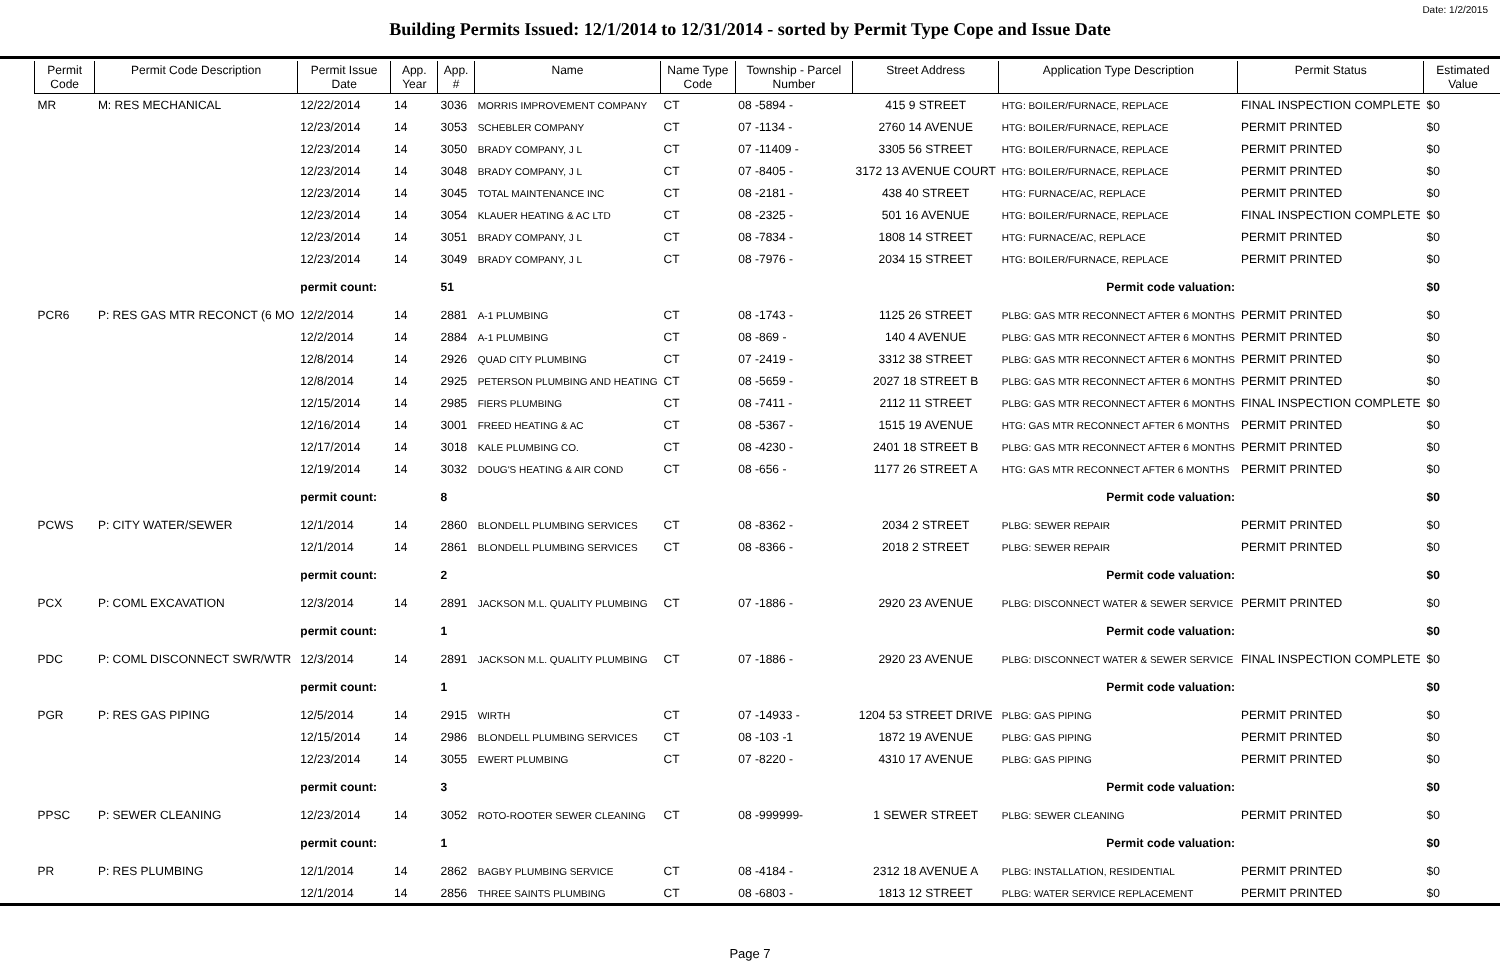Date: 1/2/2015
Building Permits Issued: 12/1/2014 to 12/31/2014 - sorted by Permit Type Cope and Issue Date
| Permit Code | Permit Code Description | Permit Issue Date | App. Year | App. # | Name | Name Type Code | Township - Parcel Number | Street Address | Application Type Description | Permit Status | Estimated Value |
| --- | --- | --- | --- | --- | --- | --- | --- | --- | --- | --- | --- |
| MR | M: RES MECHANICAL | 12/22/2014 | 14 | 3036 | MORRIS IMPROVEMENT COMPANY | CT | 08 -5894 - | 415 9 STREET | HTG: BOILER/FURNACE, REPLACE | FINAL INSPECTION COMPLETE | $0 |
| | | 12/23/2014 | 14 | 3053 | SCHEBLER COMPANY | CT | 07 -1134 - | 2760 14 AVENUE | HTG: BOILER/FURNACE, REPLACE | PERMIT PRINTED | $0 |
| | | 12/23/2014 | 14 | 3050 | BRADY COMPANY, J L | CT | 07 -11409 - | 3305 56 STREET | HTG: BOILER/FURNACE, REPLACE | PERMIT PRINTED | $0 |
| | | 12/23/2014 | 14 | 3048 | BRADY COMPANY, J L | CT | 07 -8405 - | 3172 13 AVENUE COURT | HTG: BOILER/FURNACE, REPLACE | PERMIT PRINTED | $0 |
| | | 12/23/2014 | 14 | 3045 | TOTAL MAINTENANCE INC | CT | 08 -2181 - | 438 40 STREET | HTG: FURNACE/AC, REPLACE | PERMIT PRINTED | $0 |
| | | 12/23/2014 | 14 | 3054 | KLAUER HEATING & AC LTD | CT | 08 -2325 - | 501 16 AVENUE | HTG: BOILER/FURNACE, REPLACE | FINAL INSPECTION COMPLETE | $0 |
| | | 12/23/2014 | 14 | 3051 | BRADY COMPANY, J L | CT | 08 -7834 - | 1808 14 STREET | HTG: FURNACE/AC, REPLACE | PERMIT PRINTED | $0 |
| | | 12/23/2014 | 14 | 3049 | BRADY COMPANY, J L | CT | 08 -7976 - | 2034 15 STREET | HTG: BOILER/FURNACE, REPLACE | PERMIT PRINTED | $0 |
| | | permit count: | | 51 | Permit code valuation: | | | | | | $0 |
| PCR6 | P: RES GAS MTR RECONCT (6 MO | 12/2/2014 | 14 | 2881 | A-1 PLUMBING | CT | 08 -1743 - | 1125 26 STREET | PLBG: GAS MTR RECONNECT AFTER 6 MONTHS | PERMIT PRINTED | $0 |
| | | 12/2/2014 | 14 | 2884 | A-1 PLUMBING | CT | 08 -869 - | 140 4 AVENUE | PLBG: GAS MTR RECONNECT AFTER 6 MONTHS | PERMIT PRINTED | $0 |
| | | 12/8/2014 | 14 | 2926 | QUAD CITY PLUMBING | CT | 07 -2419 - | 3312 38 STREET | PLBG: GAS MTR RECONNECT AFTER 6 MONTHS | PERMIT PRINTED | $0 |
| | | 12/8/2014 | 14 | 2925 | PETERSON PLUMBING AND HEATING | CT | 08 -5659 - | 2027 18 STREET B | PLBG: GAS MTR RECONNECT AFTER 6 MONTHS | PERMIT PRINTED | $0 |
| | | 12/15/2014 | 14 | 2985 | FIERS PLUMBING | CT | 08 -7411 - | 2112 11 STREET | PLBG: GAS MTR RECONNECT AFTER 6 MONTHS | FINAL INSPECTION COMPLETE | $0 |
| | | 12/16/2014 | 14 | 3001 | FREED HEATING & AC | CT | 08 -5367 - | 1515 19 AVENUE | HTG: GAS MTR RECONNECT AFTER 6 MONTHS | PERMIT PRINTED | $0 |
| | | 12/17/2014 | 14 | 3018 | KALE PLUMBING CO. | CT | 08 -4230 - | 2401 18 STREET B | PLBG: GAS MTR RECONNECT AFTER 6 MONTHS | PERMIT PRINTED | $0 |
| | | 12/19/2014 | 14 | 3032 | DOUG'S HEATING & AIR COND | CT | 08 -656 - | 1177 26 STREET A | HTG: GAS MTR RECONNECT AFTER 6 MONTHS | PERMIT PRINTED | $0 |
| | | permit count: | | 8 | Permit code valuation: | | | | | | $0 |
| PCWS | P: CITY WATER/SEWER | 12/1/2014 | 14 | 2860 | BLONDELL PLUMBING SERVICES | CT | 08 -8362 - | 2034 2 STREET | PLBG: SEWER REPAIR | PERMIT PRINTED | $0 |
| | | 12/1/2014 | 14 | 2861 | BLONDELL PLUMBING SERVICES | CT | 08 -8366 - | 2018 2 STREET | PLBG: SEWER REPAIR | PERMIT PRINTED | $0 |
| | | permit count: | | 2 | Permit code valuation: | | | | | | $0 |
| PCX | P: COML EXCAVATION | 12/3/2014 | 14 | 2891 | JACKSON M.L. QUALITY PLUMBING | CT | 07 -1886 - | 2920 23 AVENUE | PLBG: DISCONNECT WATER & SEWER SERVICE | PERMIT PRINTED | $0 |
| | | permit count: | | 1 | Permit code valuation: | | | | | | $0 |
| PDC | P: COML DISCONNECT SWR/WTR | 12/3/2014 | 14 | 2891 | JACKSON M.L. QUALITY PLUMBING | CT | 07 -1886 - | 2920 23 AVENUE | PLBG: DISCONNECT WATER & SEWER SERVICE | FINAL INSPECTION COMPLETE | $0 |
| | | permit count: | | 1 | Permit code valuation: | | | | | | $0 |
| PGR | P: RES GAS PIPING | 12/5/2014 | 14 | 2915 | WIRTH | CT | 07 -14933 - | 1204 53 STREET DRIVE | PLBG: GAS PIPING | PERMIT PRINTED | $0 |
| | | 12/15/2014 | 14 | 2986 | BLONDELL PLUMBING SERVICES | CT | 08 -103 -1 | 1872 19 AVENUE | PLBG: GAS PIPING | PERMIT PRINTED | $0 |
| | | 12/23/2014 | 14 | 3055 | EWERT PLUMBING | CT | 07 -8220 - | 4310 17 AVENUE | PLBG: GAS PIPING | PERMIT PRINTED | $0 |
| | | permit count: | | 3 | Permit code valuation: | | | | | | $0 |
| PPSC | P: SEWER CLEANING | 12/23/2014 | 14 | 3052 | ROTO-ROOTER SEWER CLEANING | CT | 08 -999999- | 1 SEWER STREET | PLBG: SEWER CLEANING | PERMIT PRINTED | $0 |
| | | permit count: | | 1 | Permit code valuation: | | | | | | $0 |
| PR | P: RES PLUMBING | 12/1/2014 | 14 | 2862 | BAGBY PLUMBING SERVICE | CT | 08 -4184 - | 2312 18 AVENUE A | PLBG: INSTALLATION, RESIDENTIAL | PERMIT PRINTED | $0 |
| | | 12/1/2014 | 14 | 2856 | THREE SAINTS PLUMBING | CT | 08 -6803 - | 1813 12 STREET | PLBG: WATER SERVICE REPLACEMENT | PERMIT PRINTED | $0 |
Page 7